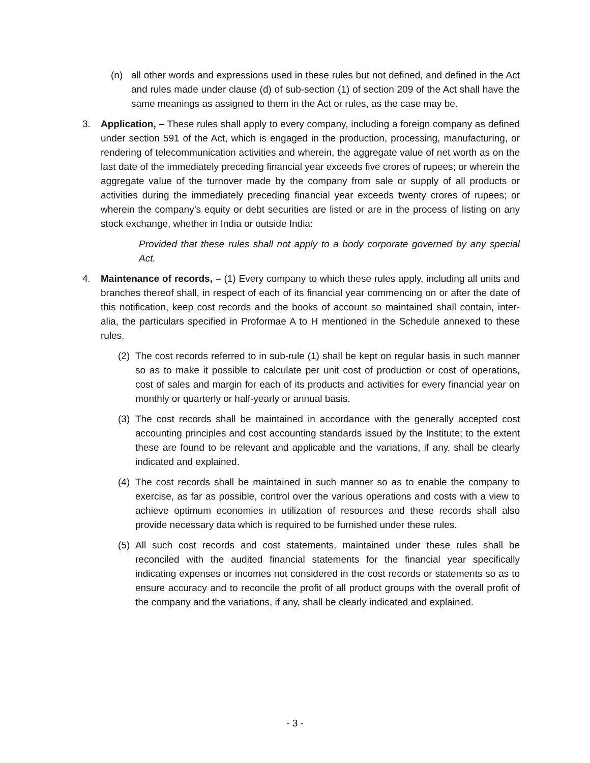(n) all other words and expressions used in these rules but not defined, and defined in the Act and rules made under clause (d) of sub-section (1) of section 209 of the Act shall have the same meanings as assigned to them in the Act or rules, as the case may be.
3. Application, – These rules shall apply to every company, including a foreign company as defined under section 591 of the Act, which is engaged in the production, processing, manufacturing, or rendering of telecommunication activities and wherein, the aggregate value of net worth as on the last date of the immediately preceding financial year exceeds five crores of rupees; or wherein the aggregate value of the turnover made by the company from sale or supply of all products or activities during the immediately preceding financial year exceeds twenty crores of rupees; or wherein the company’s equity or debt securities are listed or are in the process of listing on any stock exchange, whether in India or outside India:
Provided that these rules shall not apply to a body corporate governed by any special Act.
4. Maintenance of records, – (1) Every company to which these rules apply, including all units and branches thereof shall, in respect of each of its financial year commencing on or after the date of this notification, keep cost records and the books of account so maintained shall contain, inter-alia, the particulars specified in Proformae A to H mentioned in the Schedule annexed to these rules.
(2) The cost records referred to in sub-rule (1) shall be kept on regular basis in such manner so as to make it possible to calculate per unit cost of production or cost of operations, cost of sales and margin for each of its products and activities for every financial year on monthly or quarterly or half-yearly or annual basis.
(3) The cost records shall be maintained in accordance with the generally accepted cost accounting principles and cost accounting standards issued by the Institute; to the extent these are found to be relevant and applicable and the variations, if any, shall be clearly indicated and explained.
(4) The cost records shall be maintained in such manner so as to enable the company to exercise, as far as possible, control over the various operations and costs with a view to achieve optimum economies in utilization of resources and these records shall also provide necessary data which is required to be furnished under these rules.
(5) All such cost records and cost statements, maintained under these rules shall be reconciled with the audited financial statements for the financial year specifically indicating expenses or incomes not considered in the cost records or statements so as to ensure accuracy and to reconcile the profit of all product groups with the overall profit of the company and the variations, if any, shall be clearly indicated and explained.
- 3 -